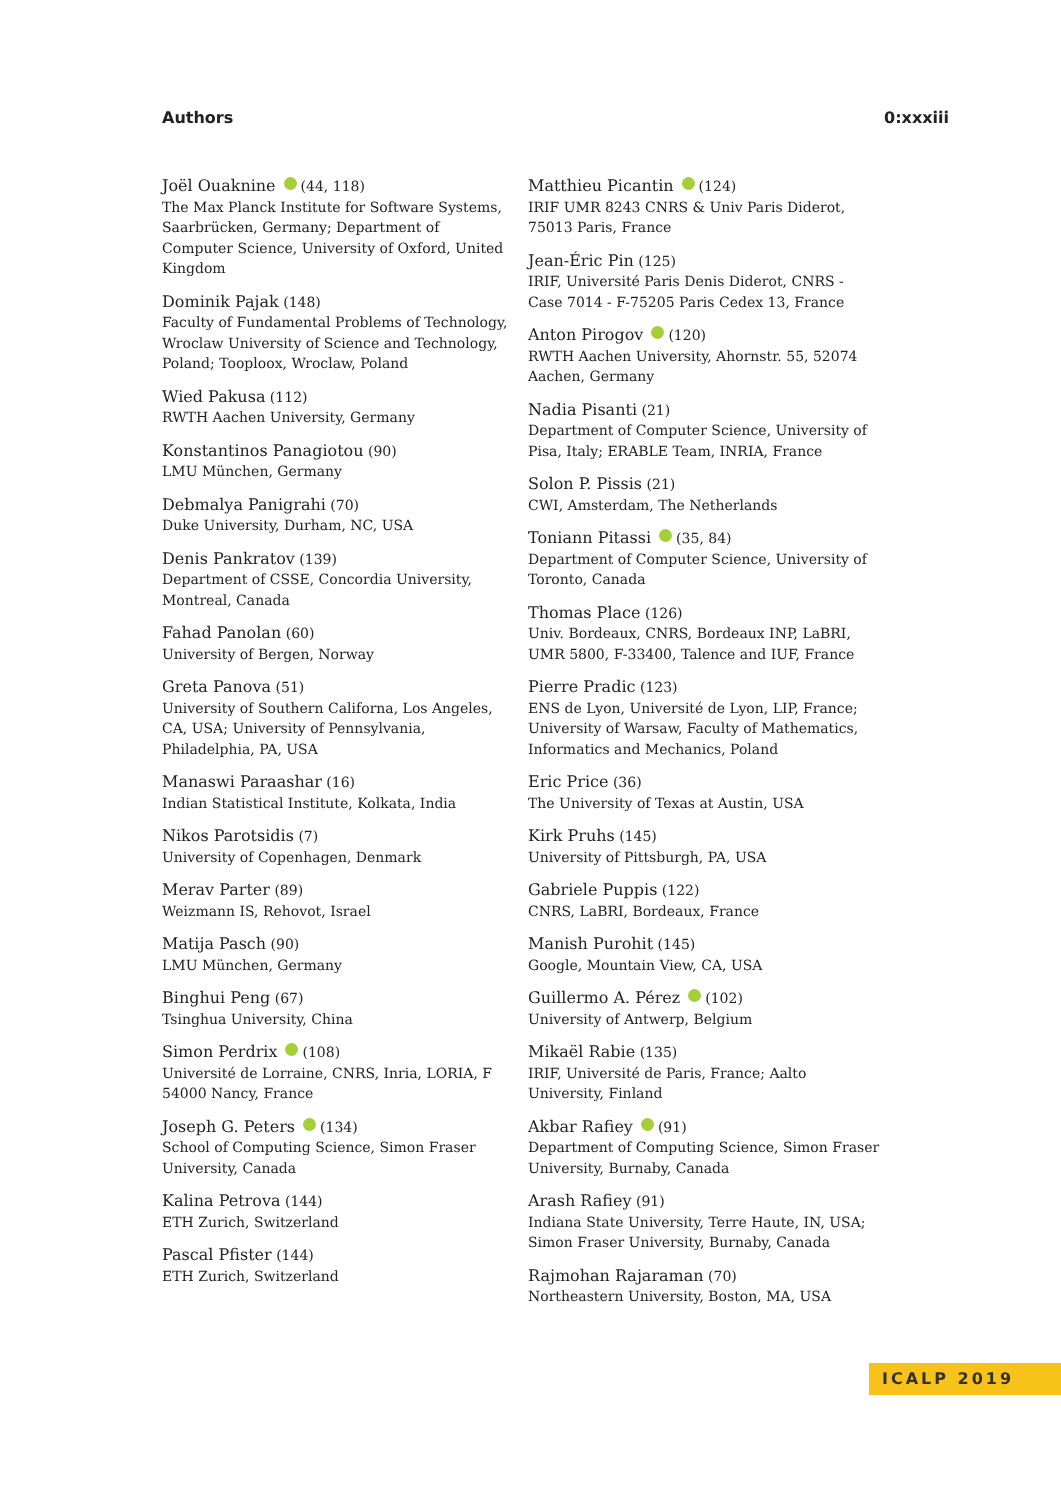Authors 0:xxxiii
Joël Ouaknine (44, 118)
The Max Planck Institute for Software Systems, Saarbrücken, Germany; Department of Computer Science, University of Oxford, United Kingdom
Dominik Pajak (148)
Faculty of Fundamental Problems of Technology, Wroclaw University of Science and Technology, Poland; Tooploox, Wroclaw, Poland
Wied Pakusa (112)
RWTH Aachen University, Germany
Konstantinos Panagiotou (90)
LMU München, Germany
Debmalya Panigrahi (70)
Duke University, Durham, NC, USA
Denis Pankratov (139)
Department of CSSE, Concordia University, Montreal, Canada
Fahad Panolan (60)
University of Bergen, Norway
Greta Panova (51)
University of Southern Californa, Los Angeles, CA, USA; University of Pennsylvania, Philadelphia, PA, USA
Manaswi Paraashar (16)
Indian Statistical Institute, Kolkata, India
Nikos Parotsidis (7)
University of Copenhagen, Denmark
Merav Parter (89)
Weizmann IS, Rehovot, Israel
Matija Pasch (90)
LMU München, Germany
Binghui Peng (67)
Tsinghua University, China
Simon Perdrix (108)
Université de Lorraine, CNRS, Inria, LORIA, F 54000 Nancy, France
Joseph G. Peters (134)
School of Computing Science, Simon Fraser University, Canada
Kalina Petrova (144)
ETH Zurich, Switzerland
Pascal Pfister (144)
ETH Zurich, Switzerland
Matthieu Picantin (124)
IRIF UMR 8243 CNRS & Univ Paris Diderot, 75013 Paris, France
Jean-Éric Pin (125)
IRIF, Université Paris Denis Diderot, CNRS - Case 7014 - F-75205 Paris Cedex 13, France
Anton Pirogov (120)
RWTH Aachen University, Ahornstr. 55, 52074 Aachen, Germany
Nadia Pisanti (21)
Department of Computer Science, University of Pisa, Italy; ERABLE Team, INRIA, France
Solon P. Pissis (21)
CWI, Amsterdam, The Netherlands
Toniann Pitassi (35, 84)
Department of Computer Science, University of Toronto, Canada
Thomas Place (126)
Univ. Bordeaux, CNRS, Bordeaux INP, LaBRI, UMR 5800, F-33400, Talence and IUF, France
Pierre Pradic (123)
ENS de Lyon, Université de Lyon, LIP, France; University of Warsaw, Faculty of Mathematics, Informatics and Mechanics, Poland
Eric Price (36)
The University of Texas at Austin, USA
Kirk Pruhs (145)
University of Pittsburgh, PA, USA
Gabriele Puppis (122)
CNRS, LaBRI, Bordeaux, France
Manish Purohit (145)
Google, Mountain View, CA, USA
Guillermo A. Pérez (102)
University of Antwerp, Belgium
Mikaël Rabie (135)
IRIF, Université de Paris, France; Aalto University, Finland
Akbar Rafiey (91)
Department of Computing Science, Simon Fraser University, Burnaby, Canada
Arash Rafiey (91)
Indiana State University, Terre Haute, IN, USA; Simon Fraser University, Burnaby, Canada
Rajmohan Rajaraman (70)
Northeastern University, Boston, MA, USA
ICALP 2019